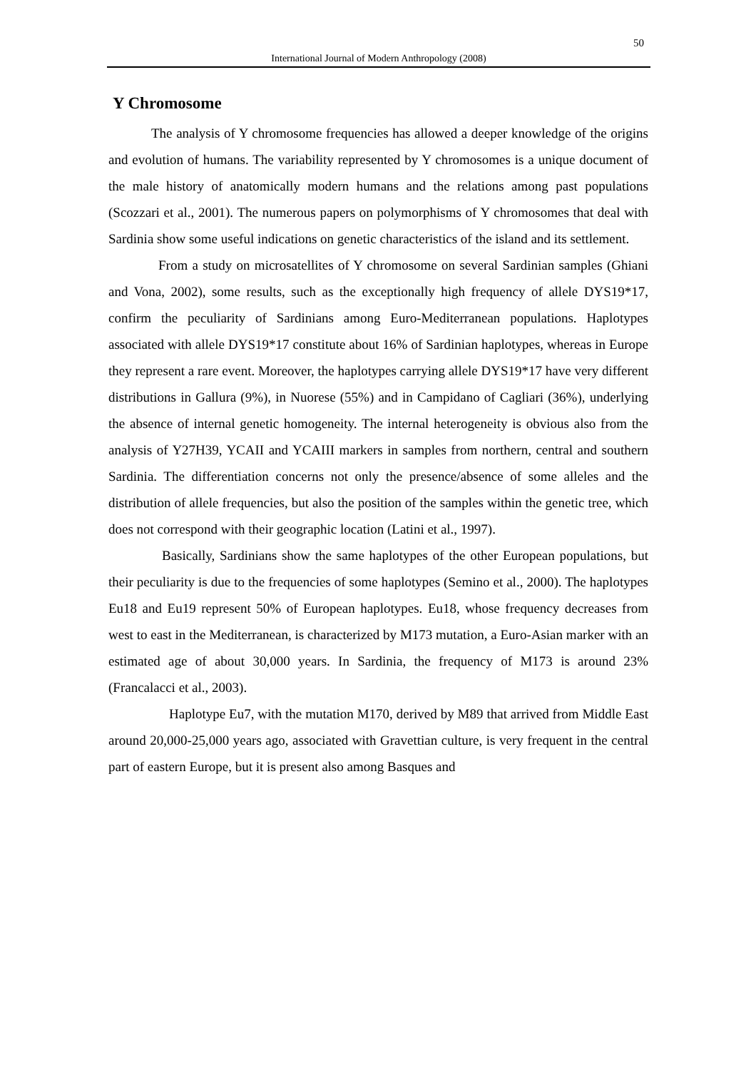50
International Journal of Modern Anthropology (2008)
Y Chromosome
The analysis of Y chromosome frequencies has allowed a deeper knowledge of the origins and evolution of humans. The variability represented by Y chromosomes is a unique document of the male history of anatomically modern humans and the relations among past populations (Scozzari et al., 2001). The numerous papers on polymorphisms of Y chromosomes that deal with Sardinia show some useful indications on genetic characteristics of the island and its settlement.
From a study on microsatellites of Y chromosome on several Sardinian samples (Ghiani and Vona, 2002), some results, such as the exceptionally high frequency of allele DYS19*17, confirm the peculiarity of Sardinians among Euro-Mediterranean populations. Haplotypes associated with allele DYS19*17 constitute about 16% of Sardinian haplotypes, whereas in Europe they represent a rare event. Moreover, the haplotypes carrying allele DYS19*17 have very different distributions in Gallura (9%), in Nuorese (55%) and in Campidano of Cagliari (36%), underlying the absence of internal genetic homogeneity. The internal heterogeneity is obvious also from the analysis of Y27H39, YCAII and YCAIII markers in samples from northern, central and southern Sardinia. The differentiation concerns not only the presence/absence of some alleles and the distribution of allele frequencies, but also the position of the samples within the genetic tree, which does not correspond with their geographic location (Latini et al., 1997).
Basically, Sardinians show the same haplotypes of the other European populations, but their peculiarity is due to the frequencies of some haplotypes (Semino et al., 2000). The haplotypes Eu18 and Eu19 represent 50% of European haplotypes. Eu18, whose frequency decreases from west to east in the Mediterranean, is characterized by M173 mutation, a Euro-Asian marker with an estimated age of about 30,000 years. In Sardinia, the frequency of M173 is around 23% (Francalacci et al., 2003).
Haplotype Eu7, with the mutation M170, derived by M89 that arrived from Middle East around 20,000-25,000 years ago, associated with Gravettian culture, is very frequent in the central part of eastern Europe, but it is present also among Basques and